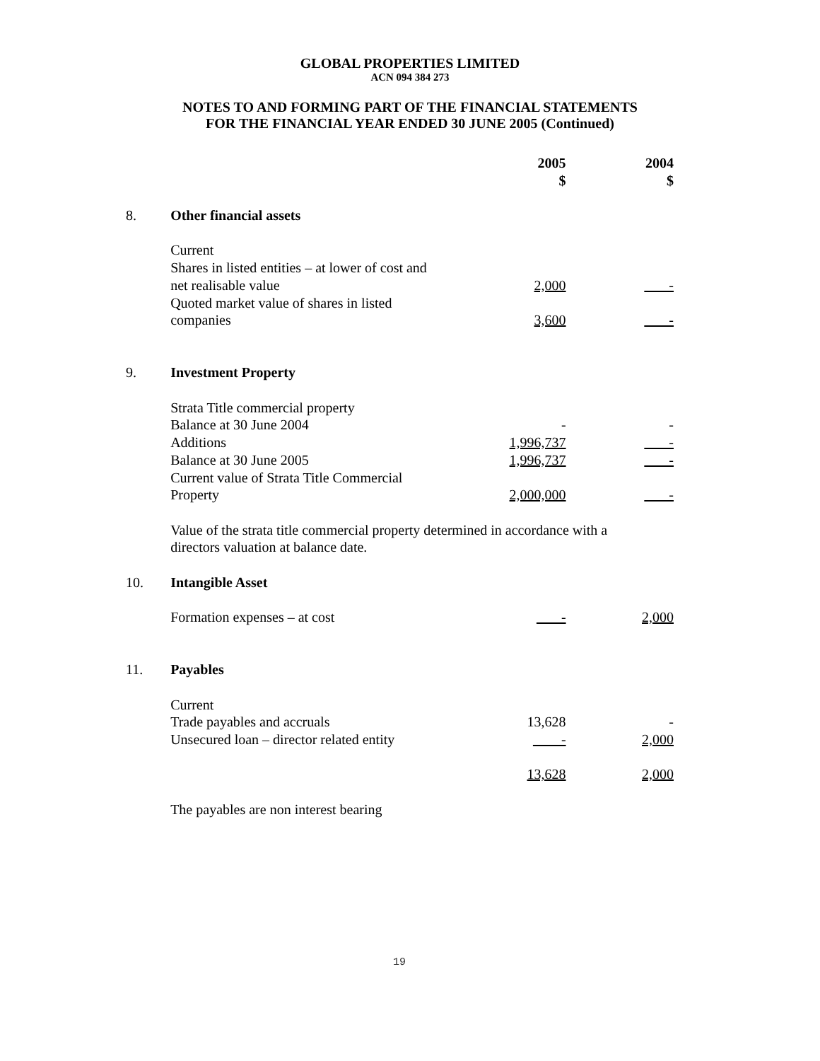GLOBAL PROPERTIES LIMITED
ACN 094 384 273
NOTES TO AND FORMING PART OF THE FINANCIAL STATEMENTS
FOR THE FINANCIAL YEAR ENDED 30 JUNE 2005 (Continued)
| | | 2005 | 2004 |
| | | $ | $ |
| 8. | Other financial assets | | |
| | Current | | |
| | Shares in listed entities – at lower of cost and | | |
| | net realisable value | 2,000 | - |
| | Quoted market value of shares in listed | | |
| | companies | 3,600 | - |
| 9. | Investment Property | | |
| | Strata Title commercial property | | |
| | Balance at 30 June 2004 | - | - |
| | Additions | 1,996,737 | - |
| | Balance at 30 June 2005 | 1,996,737 | - |
| | Current value of Strata Title Commercial | | |
| | Property | 2,000,000 | - |
| | Value of the strata title commercial property determined in accordance with a | | |
| | directors valuation at balance date. | | |
| 10. | Intangible Asset | | |
| | Formation expenses – at cost | - | 2,000 |
| 11. | Payables | | |
| | Current | | |
| | Trade payables and accruals | 13,628 | - |
| | Unsecured loan – director related entity | - | 2,000 |
| | | 13,628 | 2,000 |
| | The payables are non interest bearing | | |
19